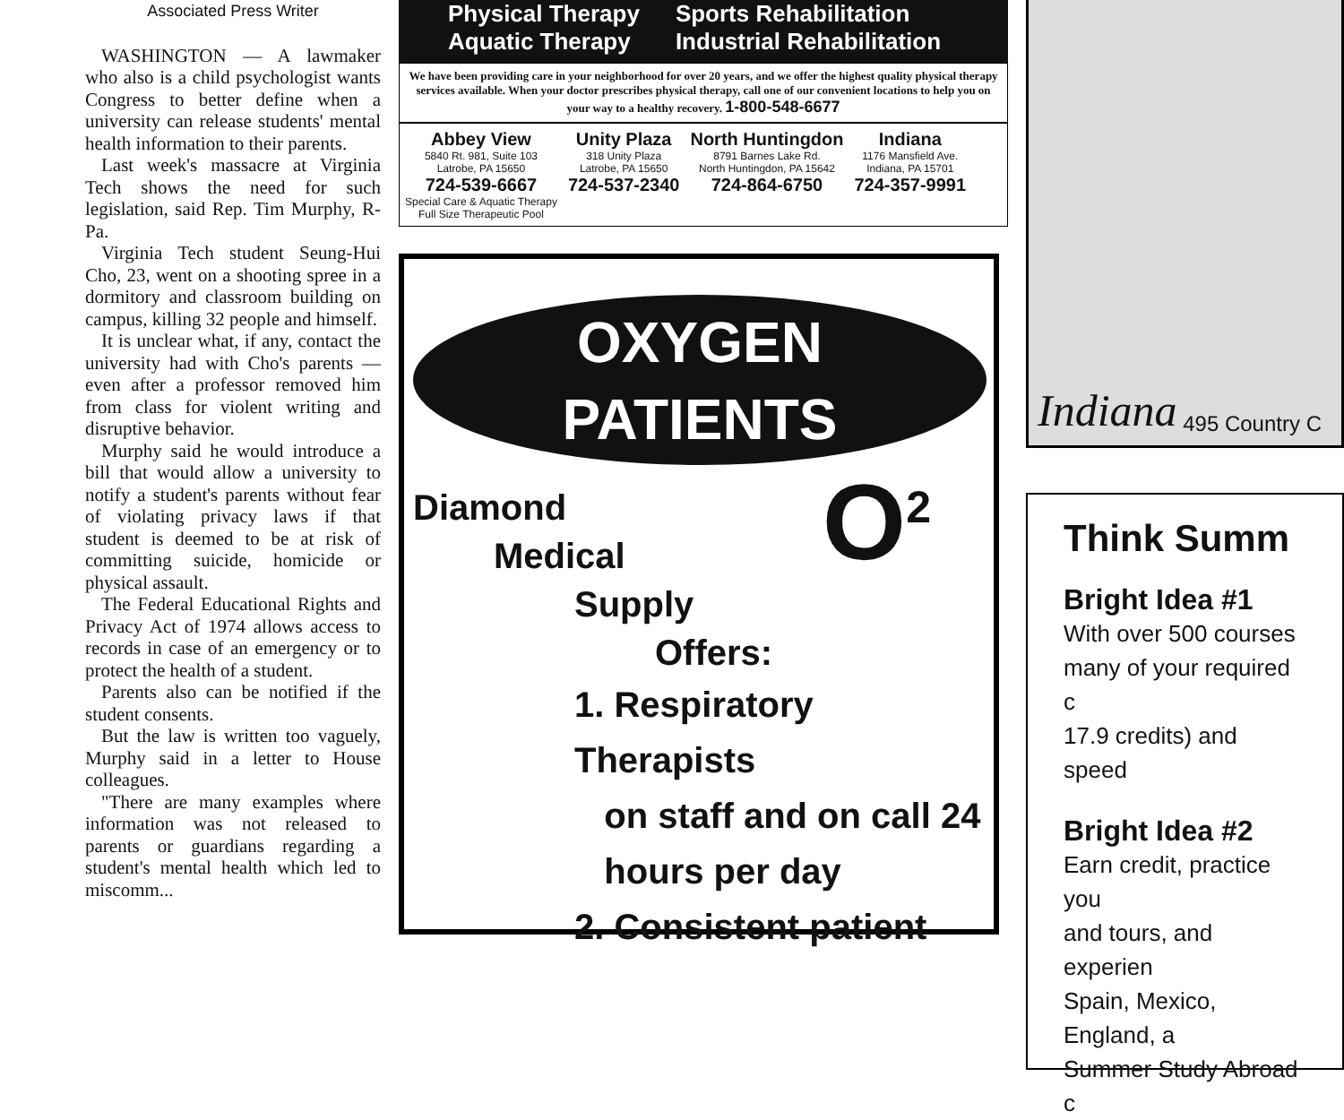Associated Press Writer
WASHINGTON — A lawmaker who also is a child psychologist wants Congress to better define when a university can release students' mental health information to their parents.
Last week's massacre at Virginia Tech shows the need for such legislation, said Rep. Tim Murphy, R-Pa.
Virginia Tech student Seung-Hui Cho, 23, went on a shooting spree in a dormitory and classroom building on campus, killing 32 people and himself.
It is unclear what, if any, contact the university had with Cho's parents — even after a professor removed him from class for violent writing and disruptive behavior.
Murphy said he would introduce a bill that would allow a university to notify a student's parents without fear of violating privacy laws if that student is deemed to be at risk of committing suicide, homicide or physical assault.
The Federal Educational Rights and Privacy Act of 1974 allows access to records in case of an emergency or to protect the health of a student.
Parents also can be notified if the student consents.
But the law is written too vaguely, Murphy said in a letter to House colleagues.
"There are many examples where information was not released to parents or guardians regarding a student's mental health which led to miscomm...
Physical Therapy
Aquatic Therapy
Sports Rehabilitation
Industrial Rehabilitation
We have been providing care in your neighborhood for over 20 years, and we offer the highest quality physical therapy services available. When your doctor prescribes physical therapy, call one of our convenient locations to help you on your way to a healthy recovery. 1-800-548-6677
Abbey View
5840 Rt. 981, Suite 103
Latrobe, PA 15650
724-539-6667
Special Care & Aquatic Therapy
Full Size Therapeutic Pool
Unity Plaza
318 Unity Plaza
Latrobe, PA 15650
724-537-2340
North Huntingdon
8791 Barnes Lake Rd.
North Huntingdon, PA 15642
724-864-6750
Indiana
1176 Mansfield Ave.
Indiana, PA 15701
724-357-9991
OXYGEN
PATIENTS
Diamond O<sup>2</sup>
Medical
Supply
Offers:
1. Respiratory Therapists
on staff and on call 24
hours per day
2. Consistent patient
Indiana 495 Country C
Think Summ
Bright Idea #1
With over 500 courses
many of your required c
17.9 credits) and speed
Bright Idea #2
Earn credit, practice you
and tours, and experien
Spain, Mexico, England, a
Summer Study Abroad c